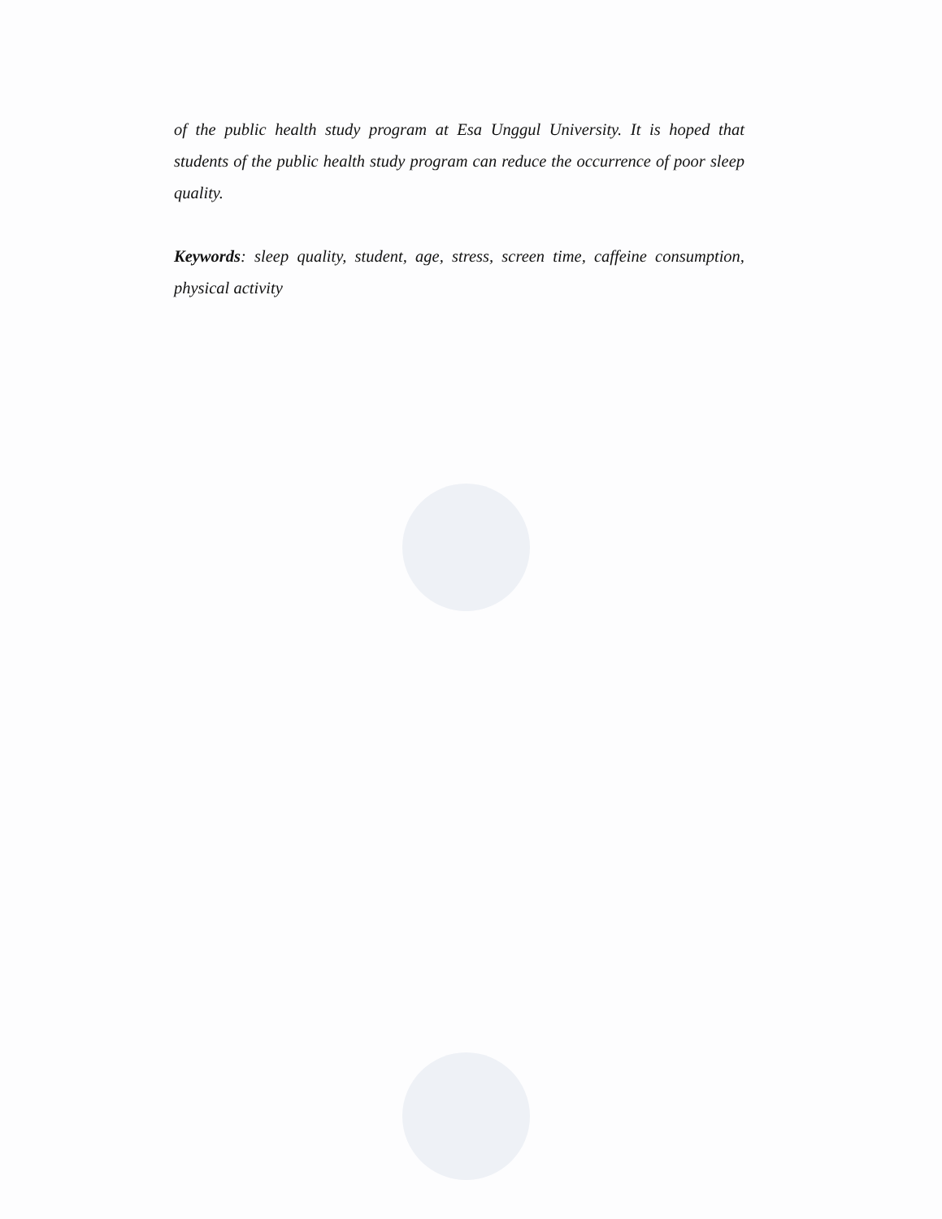of the public health study program at Esa Unggul University. It is hoped that students of the public health study program can reduce the occurrence of poor sleep quality.
Keywords: sleep quality, student, age, stress, screen time, caffeine consumption, physical activity